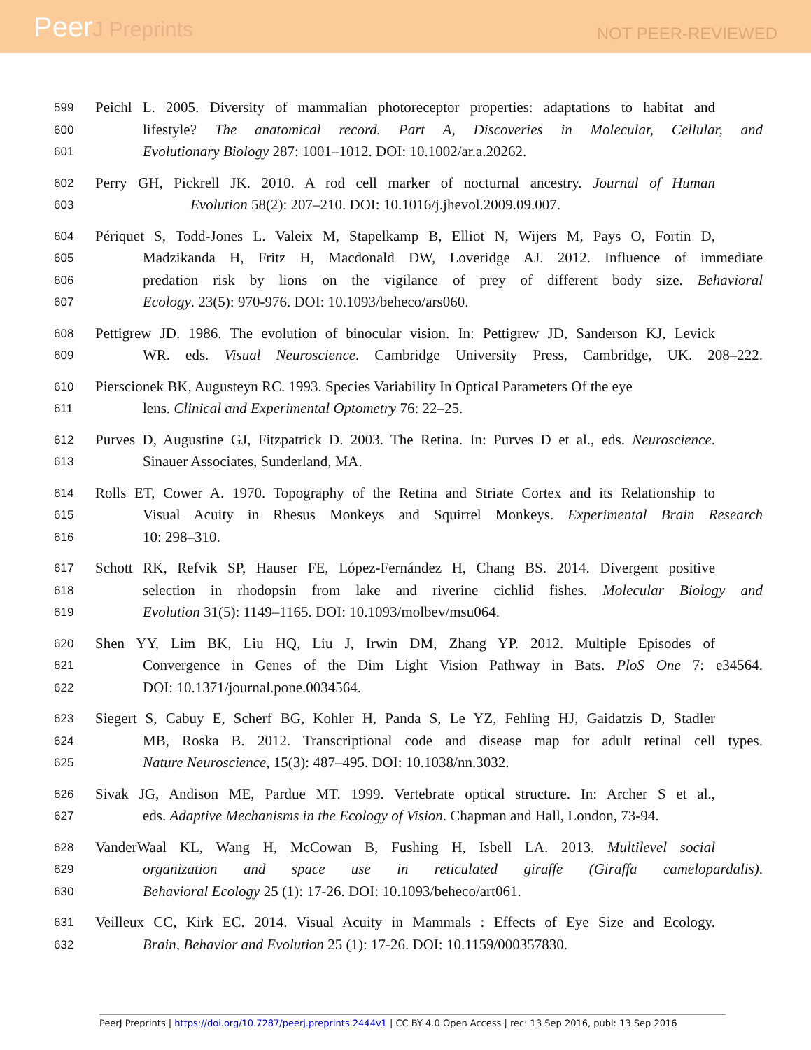PeerJ Preprints
NOT PEER-REVIEWED
599
Peichl L. 2005. Diversity of mammalian photoreceptor properties: adaptations to habitat and
600
lifestyle? The anatomical record. Part A, Discoveries in Molecular, Cellular, and
601
Evolutionary Biology 287: 1001–1012. DOI: 10.1002/ar.a.20262.
602
Perry GH, Pickrell JK. 2010. A rod cell marker of nocturnal ancestry. Journal of Human
603
Evolution 58(2): 207–210. DOI: 10.1016/j.jhevol.2009.09.007.
604
Périquet S, Todd-Jones L. Valeix M, Stapelkamp B, Elliot N, Wijers M, Pays O, Fortin D,
605
Madzikanda H, Fritz H, Macdonald DW, Loveridge AJ. 2012. Influence of immediate
606
predation risk by lions on the vigilance of prey of different body size. Behavioral
607
Ecology. 23(5): 970-976. DOI: 10.1093/beheco/ars060.
608
Pettigrew JD. 1986. The evolution of binocular vision. In: Pettigrew JD, Sanderson KJ, Levick
609
WR. eds. Visual Neuroscience. Cambridge University Press, Cambridge, UK. 208–222.
610
Pierscionek BK, Augusteyn RC. 1993. Species Variability In Optical Parameters Of the eye
611
lens. Clinical and Experimental Optometry 76: 22–25.
612
Purves D, Augustine GJ, Fitzpatrick D. 2003. The Retina. In: Purves D et al., eds. Neuroscience.
613
Sinauer Associates, Sunderland, MA.
614
Rolls ET, Cower A. 1970. Topography of the Retina and Striate Cortex and its Relationship to
615
Visual Acuity in Rhesus Monkeys and Squirrel Monkeys. Experimental Brain Research
616
10: 298–310.
617
Schott RK, Refvik SP, Hauser FE, López-Fernández H, Chang BS. 2014. Divergent positive
618
selection in rhodopsin from lake and riverine cichlid fishes. Molecular Biology and
619
Evolution 31(5): 1149–1165. DOI: 10.1093/molbev/msu064.
620
Shen YY, Lim BK, Liu HQ, Liu J, Irwin DM, Zhang YP. 2012. Multiple Episodes of
621
Convergence in Genes of the Dim Light Vision Pathway in Bats. PloS One 7: e34564.
622
DOI: 10.1371/journal.pone.0034564.
623
Siegert S, Cabuy E, Scherf BG, Kohler H, Panda S, Le YZ, Fehling HJ, Gaidatzis D, Stadler
624
MB, Roska B. 2012. Transcriptional code and disease map for adult retinal cell types.
625
Nature Neuroscience, 15(3): 487–495. DOI: 10.1038/nn.3032.
626
Sivak JG, Andison ME, Pardue MT. 1999. Vertebrate optical structure. In: Archer S et al.,
627
eds. Adaptive Mechanisms in the Ecology of Vision. Chapman and Hall, London, 73-94.
628
VanderWaal KL, Wang H, McCowan B, Fushing H, Isbell LA. 2013. Multilevel social
629
organization and space use in reticulated giraffe (Giraffa camelopardalis).
630
Behavioral Ecology 25 (1): 17-26. DOI: 10.1093/beheco/art061.
631
Veilleux CC, Kirk EC. 2014. Visual Acuity in Mammals : Effects of Eye Size and Ecology.
632
Brain, Behavior and Evolution 25 (1): 17-26. DOI: 10.1159/000357830.
PeerJ Preprints | https://doi.org/10.7287/peerj.preprints.2444v1 | CC BY 4.0 Open Access | rec: 13 Sep 2016, publ: 13 Sep 2016